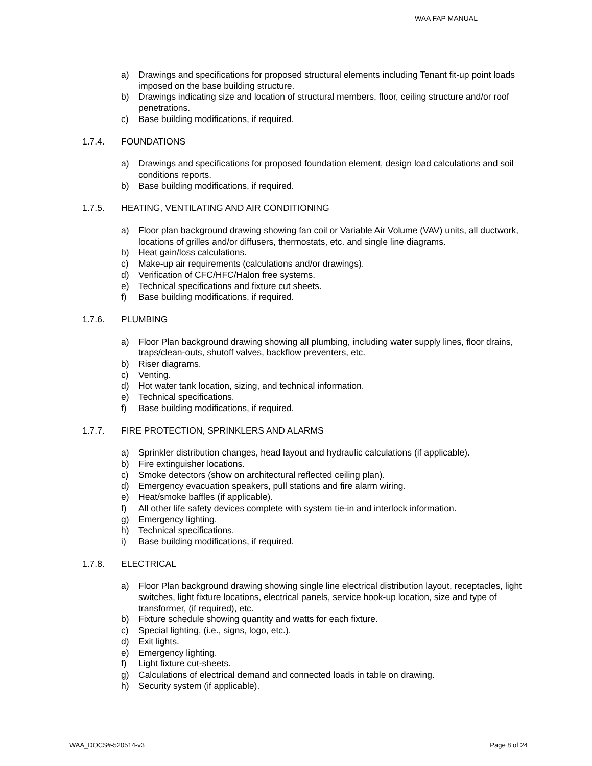WAA FAP MANUAL
a) Drawings and specifications for proposed structural elements including Tenant fit-up point loads imposed on the base building structure.
b) Drawings indicating size and location of structural members, floor, ceiling structure and/or roof penetrations.
c) Base building modifications, if required.
1.7.4. FOUNDATIONS
a) Drawings and specifications for proposed foundation element, design load calculations and soil conditions reports.
b) Base building modifications, if required.
1.7.5. HEATING, VENTILATING AND AIR CONDITIONING
a) Floor plan background drawing showing fan coil or Variable Air Volume (VAV) units, all ductwork, locations of grilles and/or diffusers, thermostats, etc. and single line diagrams.
b) Heat gain/loss calculations.
c) Make-up air requirements (calculations and/or drawings).
d) Verification of CFC/HFC/Halon free systems.
e) Technical specifications and fixture cut sheets.
f) Base building modifications, if required.
1.7.6. PLUMBING
a) Floor Plan background drawing showing all plumbing, including water supply lines, floor drains, traps/clean-outs, shutoff valves, backflow preventers, etc.
b) Riser diagrams.
c) Venting.
d) Hot water tank location, sizing, and technical information.
e) Technical specifications.
f) Base building modifications, if required.
1.7.7. FIRE PROTECTION, SPRINKLERS AND ALARMS
a) Sprinkler distribution changes, head layout and hydraulic calculations (if applicable).
b) Fire extinguisher locations.
c) Smoke detectors (show on architectural reflected ceiling plan).
d) Emergency evacuation speakers, pull stations and fire alarm wiring.
e) Heat/smoke baffles (if applicable).
f) All other life safety devices complete with system tie-in and interlock information.
g) Emergency lighting.
h) Technical specifications.
i) Base building modifications, if required.
1.7.8. ELECTRICAL
a) Floor Plan background drawing showing single line electrical distribution layout, receptacles, light switches, light fixture locations, electrical panels, service hook-up location, size and type of transformer, (if required), etc.
b) Fixture schedule showing quantity and watts for each fixture.
c) Special lighting, (i.e., signs, logo, etc.).
d) Exit lights.
e) Emergency lighting.
f) Light fixture cut-sheets.
g) Calculations of electrical demand and connected loads in table on drawing.
h) Security system (if applicable).
WAA_DOCS#-520514-v3 Page 8 of 24